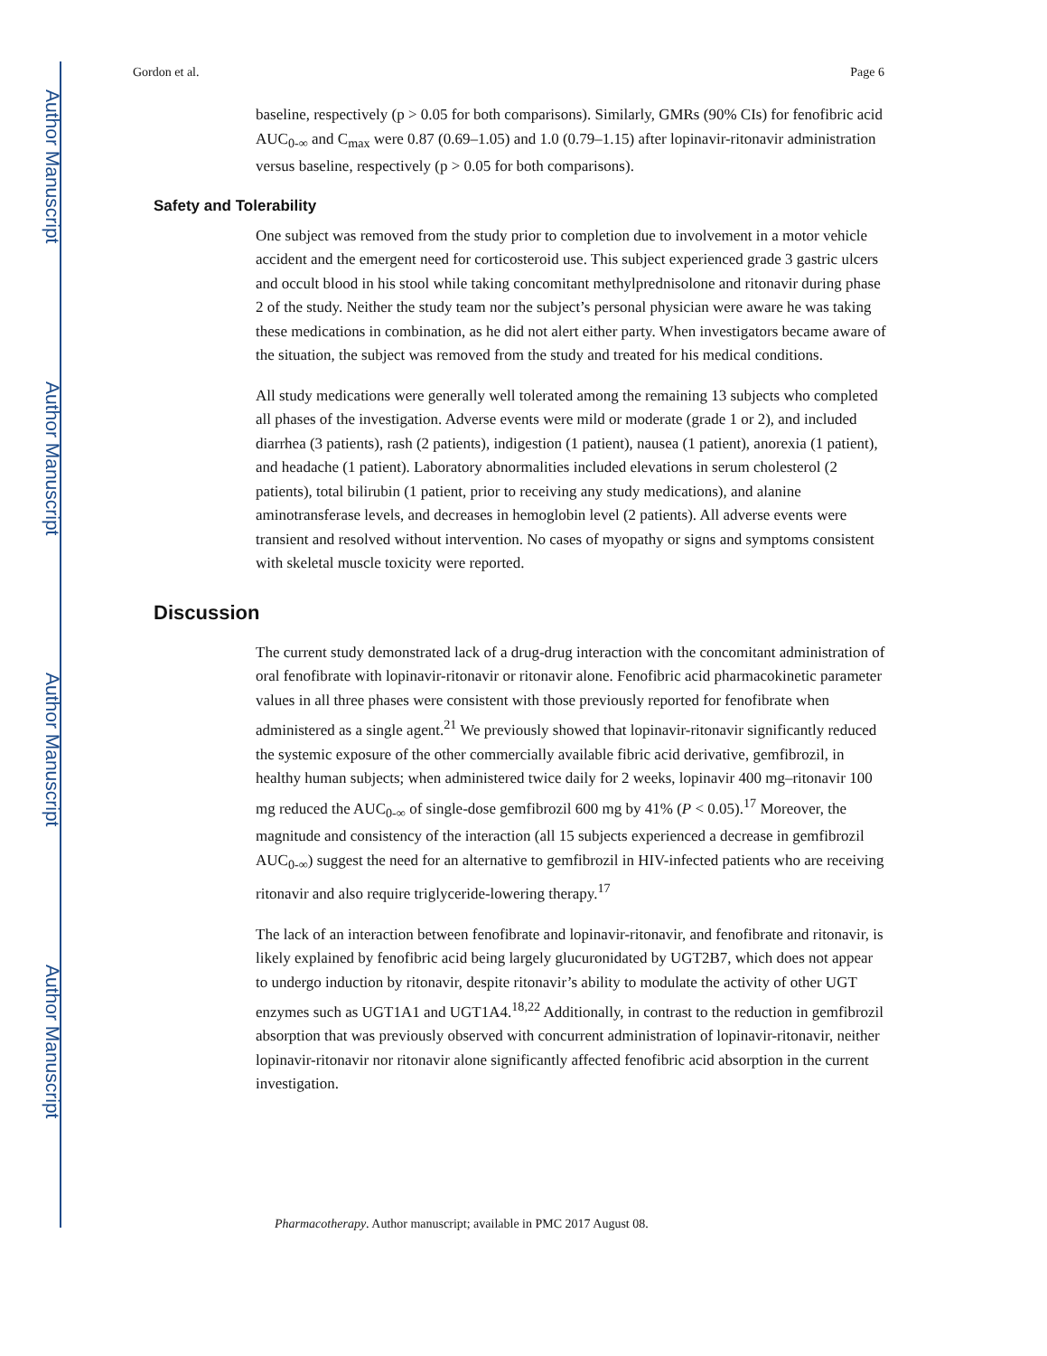Author Manuscript
Author Manuscript
Author Manuscript
Author Manuscript
Gordon et al. Page 6
baseline, respectively (p > 0.05 for both comparisons). Similarly, GMRs (90% CIs) for fenofibric acid AUC<sub>0-∞</sub> and C<sub>max</sub> were 0.87 (0.69–1.05) and 1.0 (0.79–1.15) after lopinavir-ritonavir administration versus baseline, respectively (p > 0.05 for both comparisons).
Safety and Tolerability
One subject was removed from the study prior to completion due to involvement in a motor vehicle accident and the emergent need for corticosteroid use. This subject experienced grade 3 gastric ulcers and occult blood in his stool while taking concomitant methylprednisolone and ritonavir during phase 2 of the study. Neither the study team nor the subject’s personal physician were aware he was taking these medications in combination, as he did not alert either party. When investigators became aware of the situation, the subject was removed from the study and treated for his medical conditions.
All study medications were generally well tolerated among the remaining 13 subjects who completed all phases of the investigation. Adverse events were mild or moderate (grade 1 or 2), and included diarrhea (3 patients), rash (2 patients), indigestion (1 patient), nausea (1 patient), anorexia (1 patient), and headache (1 patient). Laboratory abnormalities included elevations in serum cholesterol (2 patients), total bilirubin (1 patient, prior to receiving any study medications), and alanine aminotransferase levels, and decreases in hemoglobin level (2 patients). All adverse events were transient and resolved without intervention. No cases of myopathy or signs and symptoms consistent with skeletal muscle toxicity were reported.
Discussion
The current study demonstrated lack of a drug-drug interaction with the concomitant administration of oral fenofibrate with lopinavir-ritonavir or ritonavir alone. Fenofibric acid pharmacokinetic parameter values in all three phases were consistent with those previously reported for fenofibrate when administered as a single agent.<sup>21</sup> We previously showed that lopinavir-ritonavir significantly reduced the systemic exposure of the other commercially available fibric acid derivative, gemfibrozil, in healthy human subjects; when administered twice daily for 2 weeks, lopinavir 400 mg–ritonavir 100 mg reduced the AUC<sub>0-∞</sub> of single-dose gemfibrozil 600 mg by 41% (P < 0.05).<sup>17</sup> Moreover, the magnitude and consistency of the interaction (all 15 subjects experienced a decrease in gemfibrozil AUC<sub>0-∞</sub>) suggest the need for an alternative to gemfibrozil in HIV-infected patients who are receiving ritonavir and also require triglyceride-lowering therapy.<sup>17</sup>
The lack of an interaction between fenofibrate and lopinavir-ritonavir, and fenofibrate and ritonavir, is likely explained by fenofibric acid being largely glucuronidated by UGT2B7, which does not appear to undergo induction by ritonavir, despite ritonavir’s ability to modulate the activity of other UGT enzymes such as UGT1A1 and UGT1A4.<sup>18,22</sup> Additionally, in contrast to the reduction in gemfibrozil absorption that was previously observed with concurrent administration of lopinavir-ritonavir, neither lopinavir-ritonavir nor ritonavir alone significantly affected fenofibric acid absorption in the current investigation.
Pharmacotherapy. Author manuscript; available in PMC 2017 August 08.